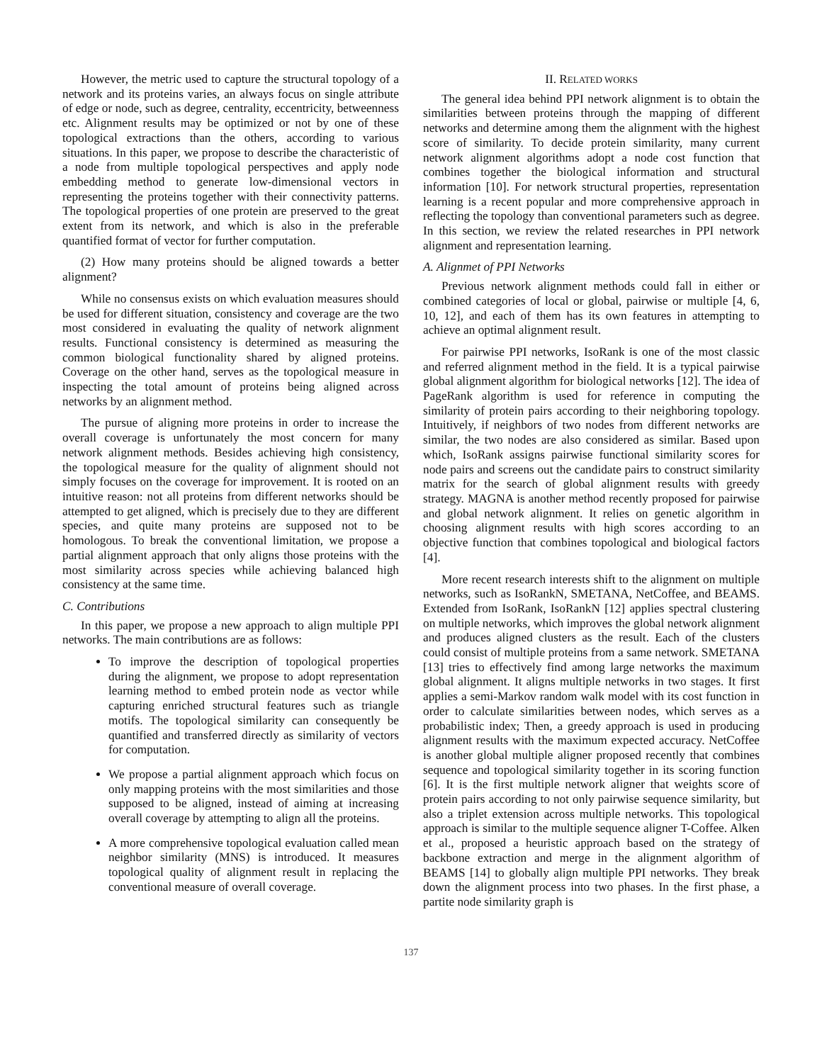However, the metric used to capture the structural topology of a network and its proteins varies, an always focus on single attribute of edge or node, such as degree, centrality, eccentricity, betweenness etc. Alignment results may be optimized or not by one of these topological extractions than the others, according to various situations. In this paper, we propose to describe the characteristic of a node from multiple topological perspectives and apply node embedding method to generate low-dimensional vectors in representing the proteins together with their connectivity patterns. The topological properties of one protein are preserved to the great extent from its network, and which is also in the preferable quantified format of vector for further computation.
(2) How many proteins should be aligned towards a better alignment?
While no consensus exists on which evaluation measures should be used for different situation, consistency and coverage are the two most considered in evaluating the quality of network alignment results. Functional consistency is determined as measuring the common biological functionality shared by aligned proteins. Coverage on the other hand, serves as the topological measure in inspecting the total amount of proteins being aligned across networks by an alignment method.
The pursue of aligning more proteins in order to increase the overall coverage is unfortunately the most concern for many network alignment methods. Besides achieving high consistency, the topological measure for the quality of alignment should not simply focuses on the coverage for improvement. It is rooted on an intuitive reason: not all proteins from different networks should be attempted to get aligned, which is precisely due to they are different species, and quite many proteins are supposed not to be homologous. To break the conventional limitation, we propose a partial alignment approach that only aligns those proteins with the most similarity across species while achieving balanced high consistency at the same time.
C. Contributions
In this paper, we propose a new approach to align multiple PPI networks. The main contributions are as follows:
To improve the description of topological properties during the alignment, we propose to adopt representation learning method to embed protein node as vector while capturing enriched structural features such as triangle motifs. The topological similarity can consequently be quantified and transferred directly as similarity of vectors for computation.
We propose a partial alignment approach which focus on only mapping proteins with the most similarities and those supposed to be aligned, instead of aiming at increasing overall coverage by attempting to align all the proteins.
A more comprehensive topological evaluation called mean neighbor similarity (MNS) is introduced. It measures topological quality of alignment result in replacing the conventional measure of overall coverage.
II. RELATED WORKS
The general idea behind PPI network alignment is to obtain the similarities between proteins through the mapping of different networks and determine among them the alignment with the highest score of similarity. To decide protein similarity, many current network alignment algorithms adopt a node cost function that combines together the biological information and structural information [10]. For network structural properties, representation learning is a recent popular and more comprehensive approach in reflecting the topology than conventional parameters such as degree. In this section, we review the related researches in PPI network alignment and representation learning.
A. Alignmet of PPI Networks
Previous network alignment methods could fall in either or combined categories of local or global, pairwise or multiple [4, 6, 10, 12], and each of them has its own features in attempting to achieve an optimal alignment result.
For pairwise PPI networks, IsoRank is one of the most classic and referred alignment method in the field. It is a typical pairwise global alignment algorithm for biological networks [12]. The idea of PageRank algorithm is used for reference in computing the similarity of protein pairs according to their neighboring topology. Intuitively, if neighbors of two nodes from different networks are similar, the two nodes are also considered as similar. Based upon which, IsoRank assigns pairwise functional similarity scores for node pairs and screens out the candidate pairs to construct similarity matrix for the search of global alignment results with greedy strategy. MAGNA is another method recently proposed for pairwise and global network alignment. It relies on genetic algorithm in choosing alignment results with high scores according to an objective function that combines topological and biological factors [4].
More recent research interests shift to the alignment on multiple networks, such as IsoRankN, SMETANA, NetCoffee, and BEAMS. Extended from IsoRank, IsoRankN [12] applies spectral clustering on multiple networks, which improves the global network alignment and produces aligned clusters as the result. Each of the clusters could consist of multiple proteins from a same network. SMETANA [13] tries to effectively find among large networks the maximum global alignment. It aligns multiple networks in two stages. It first applies a semi-Markov random walk model with its cost function in order to calculate similarities between nodes, which serves as a probabilistic index; Then, a greedy approach is used in producing alignment results with the maximum expected accuracy. NetCoffee is another global multiple aligner proposed recently that combines sequence and topological similarity together in its scoring function [6]. It is the first multiple network aligner that weights score of protein pairs according to not only pairwise sequence similarity, but also a triplet extension across multiple networks. This topological approach is similar to the multiple sequence aligner T-Coffee. Alken et al., proposed a heuristic approach based on the strategy of backbone extraction and merge in the alignment algorithm of BEAMS [14] to globally align multiple PPI networks. They break down the alignment process into two phases. In the first phase, a partite node similarity graph is
137